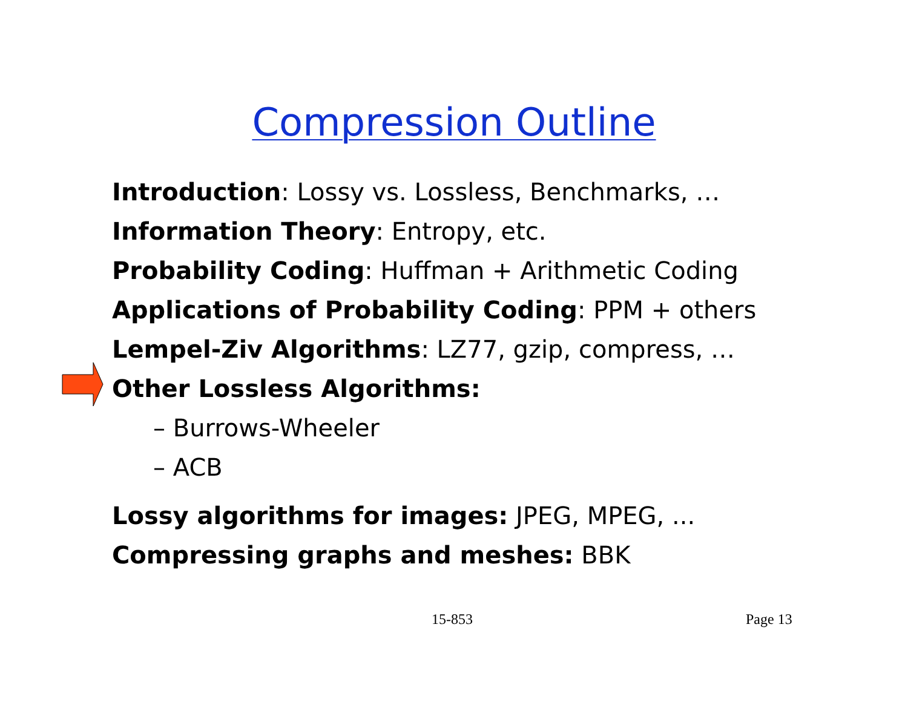Compression Outline
Introduction: Lossy vs. Lossless, Benchmarks, …
Information Theory: Entropy, etc.
Probability Coding: Huffman + Arithmetic Coding
Applications of Probability Coding: PPM + others
Lempel-Ziv Algorithms: LZ77, gzip, compress, …
Other Lossless Algorithms:
– Burrows-Wheeler
– ACB
Lossy algorithms for images: JPEG, MPEG, ...
Compressing graphs and meshes: BBK
15-853 Page 13